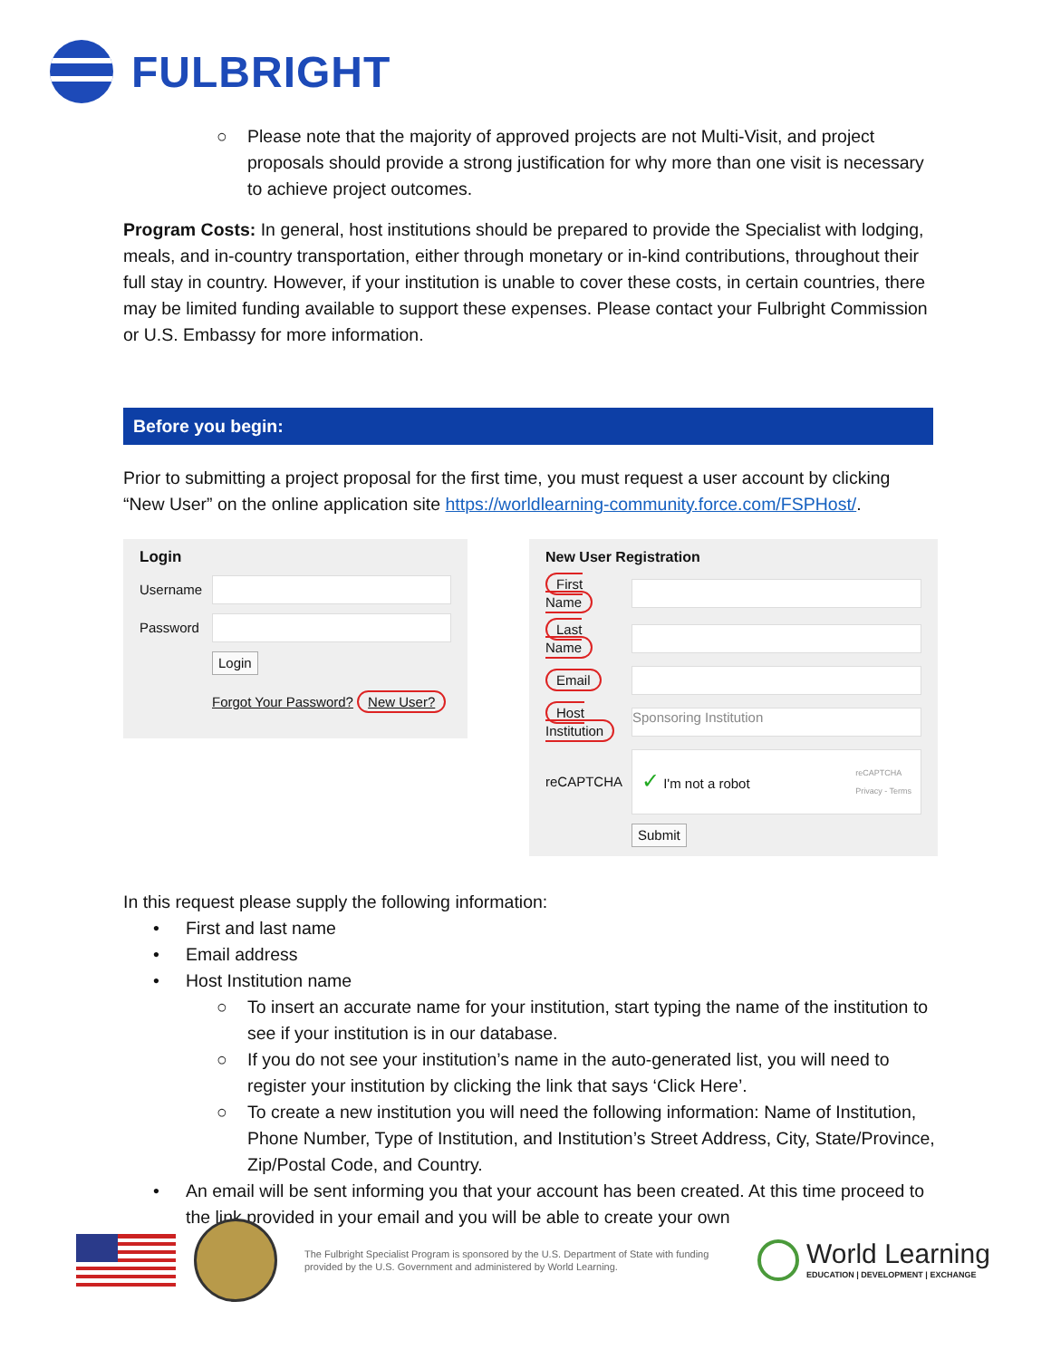FULBRIGHT
○ Please note that the majority of approved projects are not Multi-Visit, and project proposals should provide a strong justification for why more than one visit is necessary to achieve project outcomes.
Program Costs: In general, host institutions should be prepared to provide the Specialist with lodging, meals, and in-country transportation, either through monetary or in-kind contributions, throughout their full stay in country. However, if your institution is unable to cover these costs, in certain countries, there may be limited funding available to support these expenses. Please contact your Fulbright Commission or U.S. Embassy for more information.
Before you begin:
Prior to submitting a project proposal for the first time, you must request a user account by clicking “New User” on the online application site https://worldlearning-community.force.com/FSPHost/.
Login
Username
Password
Login
Forgot Your Password? New User?
New User Registration
First Name
Last Name
Email
Host Institution Sponsoring Institution
reCAPTCHA ✓ I'm not a robot reCAPTCHA
Privacy - Terms
Submit
In this request please supply the following information:
• First and last name
• Email address
• Host Institution name
○ To insert an accurate name for your institution, start typing the name of the institution to see if your institution is in our database.
○ If you do not see your institution’s name in the auto-generated list, you will need to register your institution by clicking the link that says ‘Click Here’.
○ To create a new institution you will need the following information: Name of Institution, Phone Number, Type of Institution, and Institution’s Street Address, City, State/Province, Zip/Postal Code, and Country.
• An email will be sent informing you that your account has been created. At this time proceed to the link provided in your email and you will be able to create your own
The Fulbright Specialist Program is sponsored by the U.S. Department of State with funding provided by the U.S. Government and administered by World Learning.
World Learning
EDUCATION | DEVELOPMENT | EXCHANGE